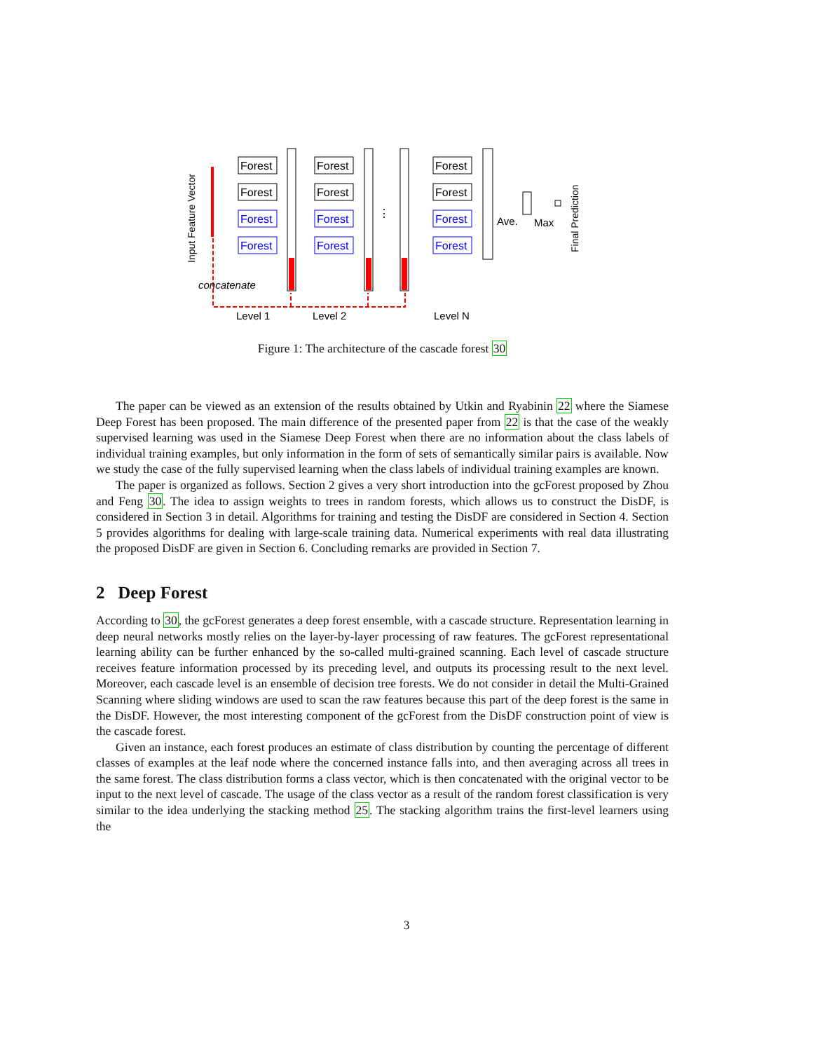Input Feature Vector
concatenate
Forest
Forest
Forest
Forest
Forest
Forest
Forest
Forest
⋮
Forest
Forest
Forest
Forest
Ave.
Max
Final Prediction
Level 1
Level 2
Level N
Figure 1: The architecture of the cascade forest 30
The paper can be viewed as an extension of the results obtained by Utkin and Ryabinin 22 where the Siamese Deep Forest has been proposed. The main difference of the presented paper from 22 is that the case of the weakly supervised learning was used in the Siamese Deep Forest when there are no information about the class labels of individual training examples, but only information in the form of sets of semantically similar pairs is available. Now we study the case of the fully supervised learning when the class labels of individual training examples are known.
The paper is organized as follows. Section 2 gives a very short introduction into the gcForest proposed by Zhou and Feng 30. The idea to assign weights to trees in random forests, which allows us to construct the DisDF, is considered in Section 3 in detail. Algorithms for training and testing the DisDF are considered in Section 4. Section 5 provides algorithms for dealing with large-scale training data. Numerical experiments with real data illustrating the proposed DisDF are given in Section 6. Concluding remarks are provided in Section 7.
2 Deep Forest
According to 30, the gcForest generates a deep forest ensemble, with a cascade structure. Representation learning in deep neural networks mostly relies on the layer-by-layer processing of raw features. The gcForest representational learning ability can be further enhanced by the so-called multi-grained scanning. Each level of cascade structure receives feature information processed by its preceding level, and outputs its processing result to the next level. Moreover, each cascade level is an ensemble of decision tree forests. We do not consider in detail the Multi-Grained Scanning where sliding windows are used to scan the raw features because this part of the deep forest is the same in the DisDF. However, the most interesting component of the gcForest from the DisDF construction point of view is the cascade forest.
Given an instance, each forest produces an estimate of class distribution by counting the percentage of different classes of examples at the leaf node where the concerned instance falls into, and then averaging across all trees in the same forest. The class distribution forms a class vector, which is then concatenated with the original vector to be input to the next level of cascade. The usage of the class vector as a result of the random forest classification is very similar to the idea underlying the stacking method 25. The stacking algorithm trains the first-level learners using the
3